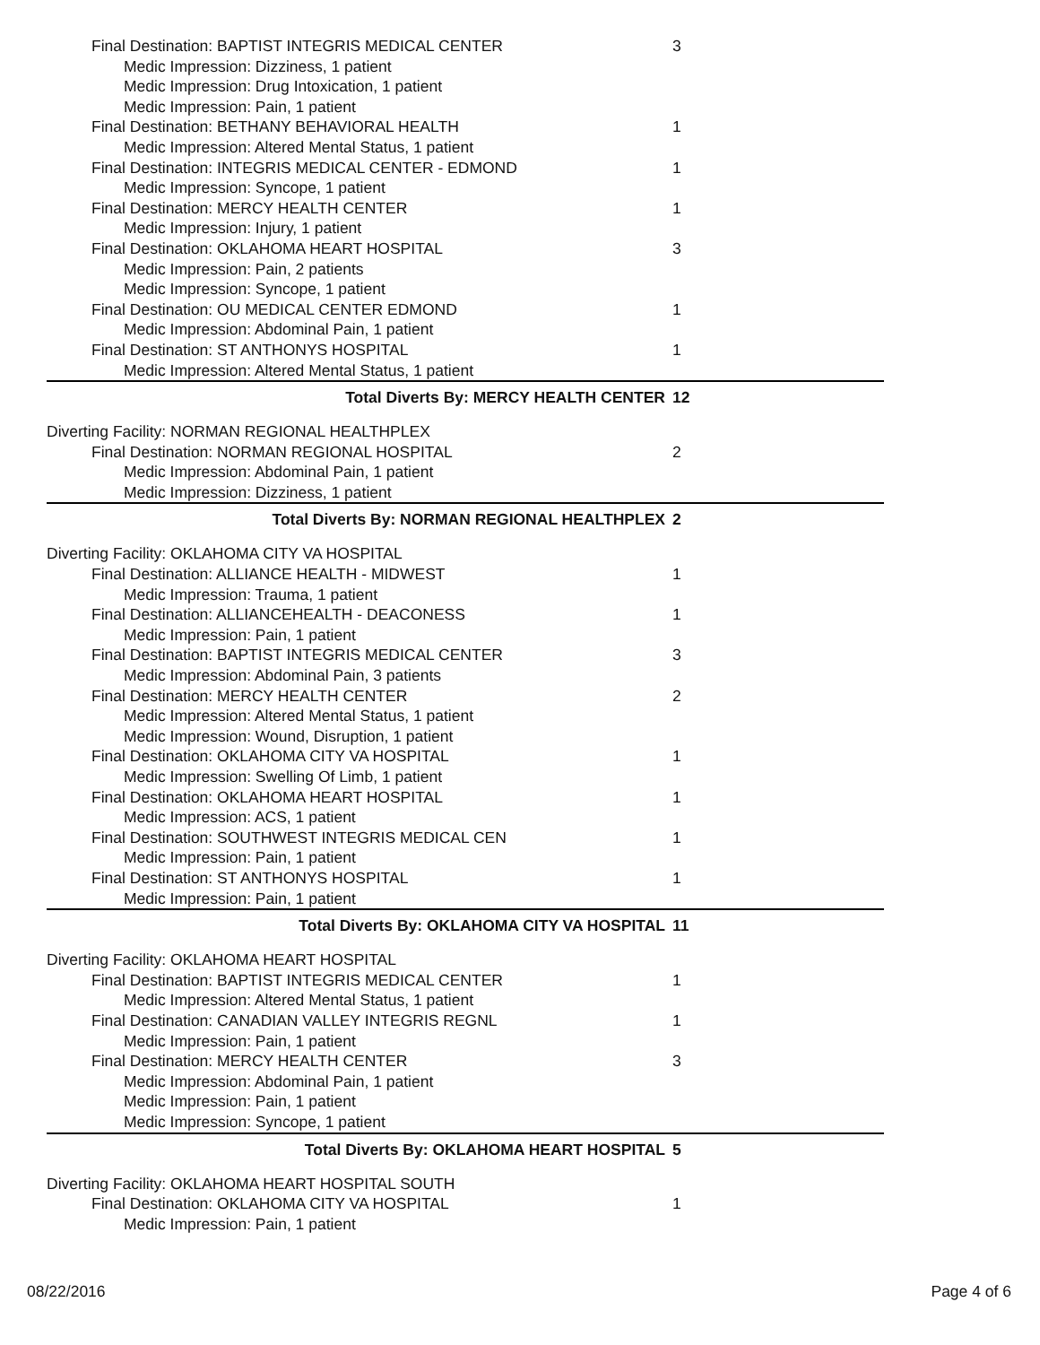Final Destination: BAPTIST INTEGRIS MEDICAL CENTER 3
Medic Impression: Dizziness, 1 patient
Medic Impression: Drug Intoxication, 1 patient
Medic Impression: Pain, 1 patient
Final Destination: BETHANY BEHAVIORAL HEALTH 1
Medic Impression: Altered Mental Status, 1 patient
Final Destination: INTEGRIS MEDICAL CENTER - EDMOND 1
Medic Impression: Syncope, 1 patient
Final Destination: MERCY HEALTH CENTER 1
Medic Impression: Injury, 1 patient
Final Destination: OKLAHOMA HEART HOSPITAL 3
Medic Impression: Pain, 2 patients
Medic Impression: Syncope, 1 patient
Final Destination: OU MEDICAL CENTER EDMOND 1
Medic Impression: Abdominal Pain, 1 patient
Final Destination: ST ANTHONYS HOSPITAL 1
Medic Impression: Altered Mental Status, 1 patient
Total Diverts By: MERCY HEALTH CENTER 12
Diverting Facility: NORMAN REGIONAL HEALTHPLEX
Final Destination: NORMAN REGIONAL HOSPITAL 2
Medic Impression: Abdominal Pain, 1 patient
Medic Impression: Dizziness, 1 patient
Total Diverts By: NORMAN REGIONAL HEALTHPLEX 2
Diverting Facility: OKLAHOMA CITY VA HOSPITAL
Final Destination: ALLIANCE HEALTH - MIDWEST 1
Medic Impression: Trauma, 1 patient
Final Destination: ALLIANCEHEALTH - DEACONESS 1
Medic Impression: Pain, 1 patient
Final Destination: BAPTIST INTEGRIS MEDICAL CENTER 3
Medic Impression: Abdominal Pain, 3 patients
Final Destination: MERCY HEALTH CENTER 2
Medic Impression: Altered Mental Status, 1 patient
Medic Impression: Wound, Disruption, 1 patient
Final Destination: OKLAHOMA CITY VA HOSPITAL 1
Medic Impression: Swelling Of Limb, 1 patient
Final Destination: OKLAHOMA HEART HOSPITAL 1
Medic Impression: ACS, 1 patient
Final Destination: SOUTHWEST INTEGRIS MEDICAL CEN 1
Medic Impression: Pain, 1 patient
Final Destination: ST ANTHONYS HOSPITAL 1
Medic Impression: Pain, 1 patient
Total Diverts By: OKLAHOMA CITY VA HOSPITAL 11
Diverting Facility: OKLAHOMA HEART HOSPITAL
Final Destination: BAPTIST INTEGRIS MEDICAL CENTER 1
Medic Impression: Altered Mental Status, 1 patient
Final Destination: CANADIAN VALLEY INTEGRIS REGNL 1
Medic Impression: Pain, 1 patient
Final Destination: MERCY HEALTH CENTER 3
Medic Impression: Abdominal Pain, 1 patient
Medic Impression: Pain, 1 patient
Medic Impression: Syncope, 1 patient
Total Diverts By: OKLAHOMA HEART HOSPITAL 5
Diverting Facility: OKLAHOMA HEART HOSPITAL SOUTH
Final Destination: OKLAHOMA CITY VA HOSPITAL 1
Medic Impression: Pain, 1 patient
08/22/2016 Page 4 of 6